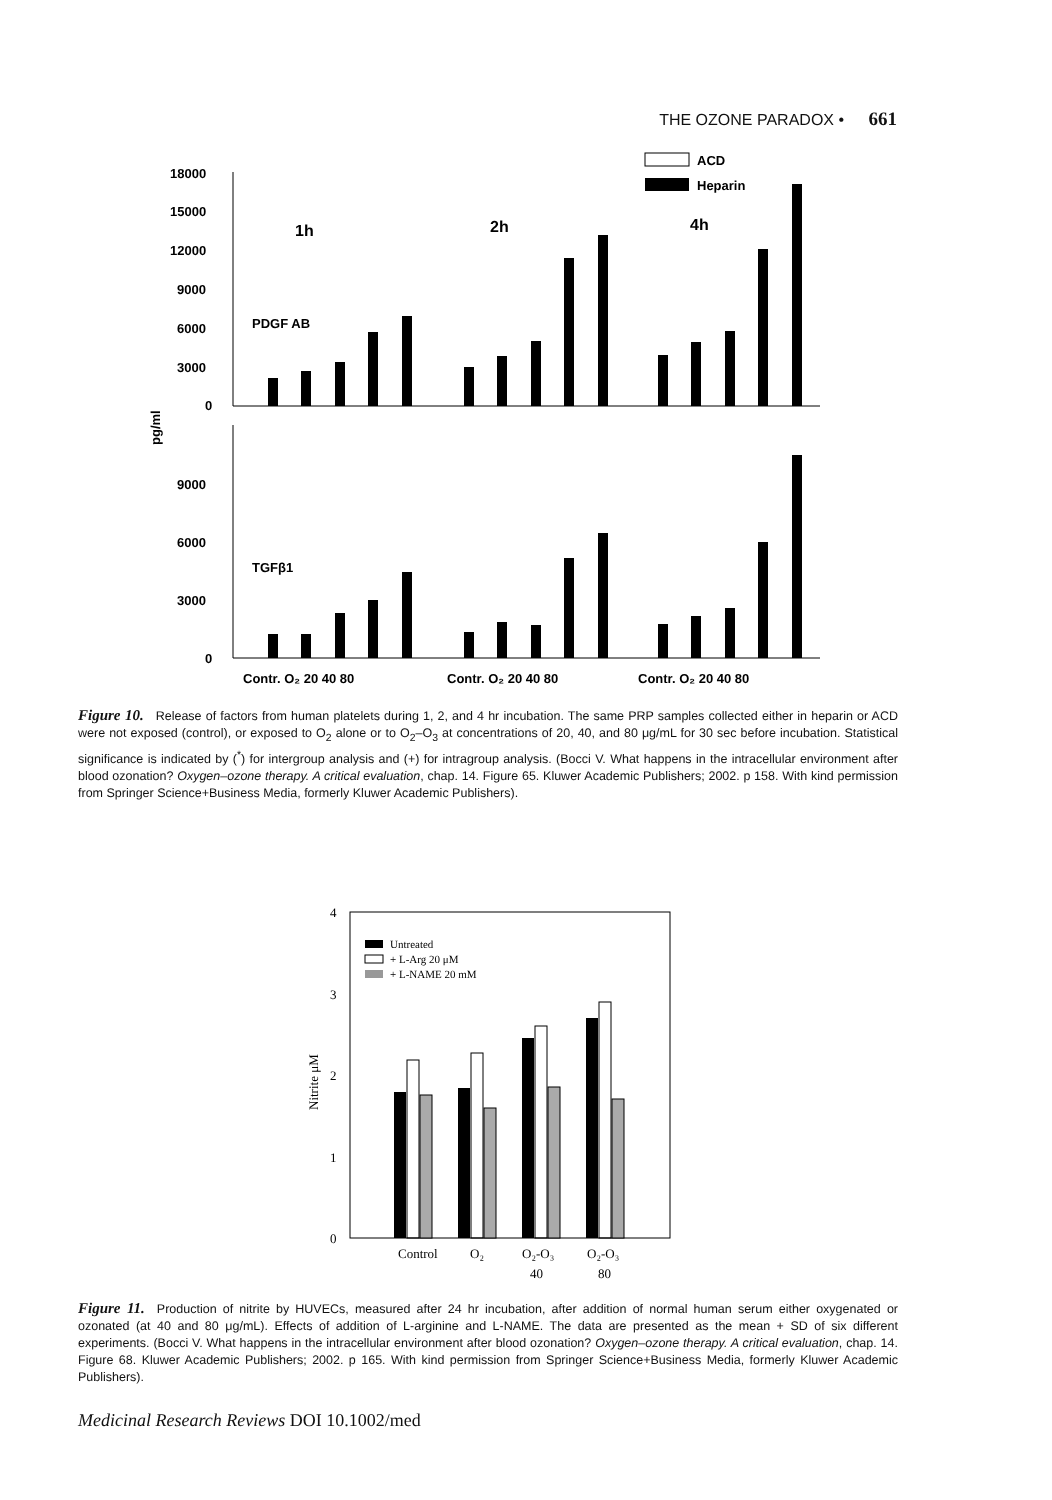THE OZONE PARADOX • 661
18000
15000
12000
9000
6000
3000
0
9000
6000
3000
0
pg/ml
1h
2h
4h
PDGF AB
TGFβ1
ACD
Heparin
Contr. O₂ 20 40 80
Contr. O₂ 20 40 80
Contr. O₂ 20 40 80
Figure 10. Release of factors from human platelets during 1, 2, and 4 hr incubation. The same PRP samples collected either in heparin or ACD were not exposed (control), or exposed to O<sub>2</sub> alone or to O<sub>2</sub>–O<sub>3</sub> at concentrations of 20, 40, and 80 μg/mL for 30 sec before incubation. Statistical significance is indicated by (<sup>*</sup>) for intergroup analysis and (+) for intragroup analysis. (Bocci V. What happens in the intracellular environment after blood ozonation? Oxygen–ozone therapy. A critical evaluation, chap. 14. Figure 65. Kluwer Academic Publishers; 2002. p 158. With kind permission from Springer Science+Business Media, formerly Kluwer Academic Publishers).
4
3
2
1
0
Nitrite μM
Untreated
+ L-Arg 20 μM
+ L-NAME 20 mM
Control
O₂
O₂-O₃
40
O₂-O₃
80
Figure 11. Production of nitrite by HUVECs, measured after 24 hr incubation, after addition of normal human serum either oxygenated or ozonated (at 40 and 80 μg/mL). Effects of addition of L-arginine and L-NAME. The data are presented as the mean + SD of six different experiments. (Bocci V. What happens in the intracellular environment after blood ozonation? Oxygen–ozone therapy. A critical evaluation, chap. 14. Figure 68. Kluwer Academic Publishers; 2002. p 165. With kind permission from Springer Science+Business Media, formerly Kluwer Academic Publishers).
Medicinal Research Reviews DOI 10.1002/med